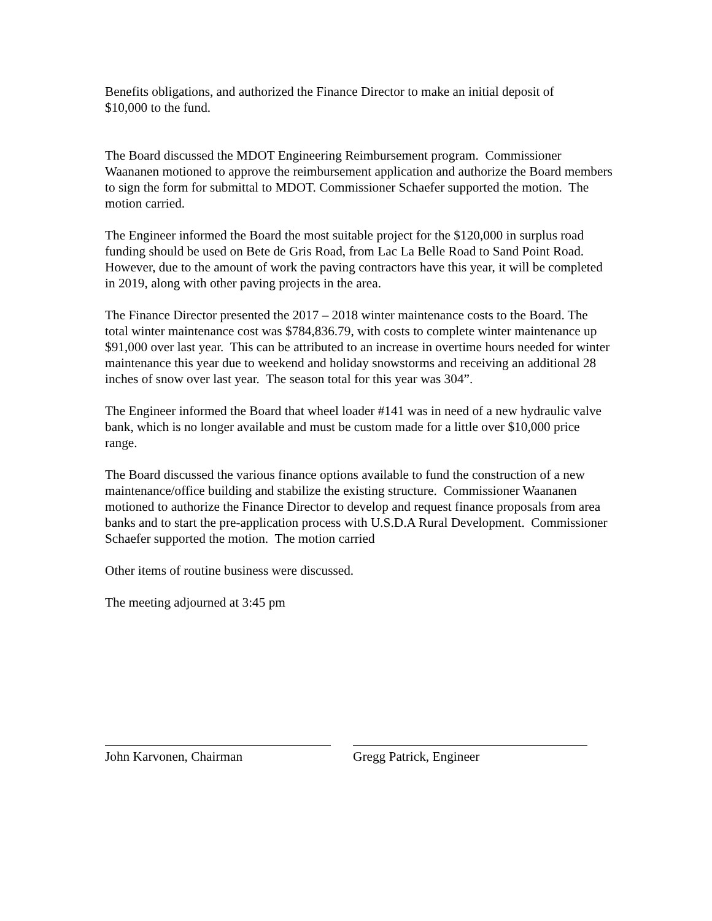Benefits obligations, and authorized the Finance Director to make an initial deposit of
$10,000 to the fund.
The Board discussed the MDOT Engineering Reimbursement program. Commissioner Waananen motioned to approve the reimbursement application and authorize the Board members to sign the form for submittal to MDOT. Commissioner Schaefer supported the motion. The motion carried.
The Engineer informed the Board the most suitable project for the $120,000 in surplus road funding should be used on Bete de Gris Road, from Lac La Belle Road to Sand Point Road. However, due to the amount of work the paving contractors have this year, it will be completed in 2019, along with other paving projects in the area.
The Finance Director presented the 2017 – 2018 winter maintenance costs to the Board. The total winter maintenance cost was $784,836.79, with costs to complete winter maintenance up $91,000 over last year. This can be attributed to an increase in overtime hours needed for winter maintenance this year due to weekend and holiday snowstorms and receiving an additional 28 inches of snow over last year. The season total for this year was 304”.
The Engineer informed the Board that wheel loader #141 was in need of a new hydraulic valve bank, which is no longer available and must be custom made for a little over $10,000 price range.
The Board discussed the various finance options available to fund the construction of a new maintenance/office building and stabilize the existing structure. Commissioner Waananen motioned to authorize the Finance Director to develop and request finance proposals from area banks and to start the pre-application process with U.S.D.A Rural Development. Commissioner Schaefer supported the motion. The motion carried
Other items of routine business were discussed.
The meeting adjourned at 3:45 pm
John Karvonen, Chairman Gregg Patrick, Engineer